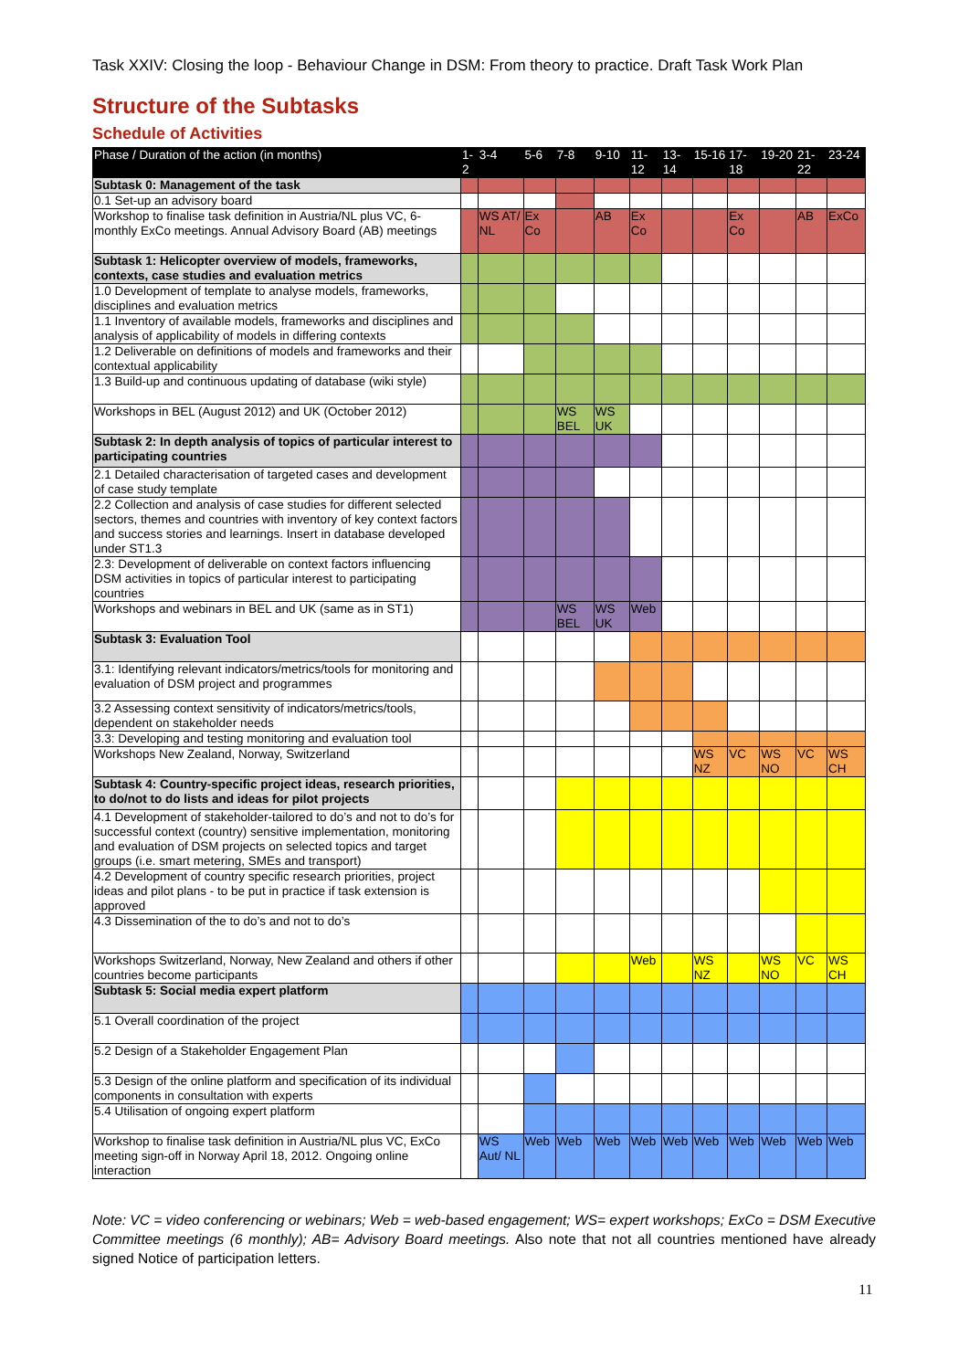Task XXIV: Closing the loop - Behaviour Change in DSM: From theory to practice. Draft Task Work Plan
Structure of the Subtasks
Schedule of Activities
| Phase / Duration of the action (in months) | 1-2 | 3-4 | 5-6 | 7-8 | 9-10 | 11-12 | 13-14 | 15-16 | 17-18 | 19-20 | 21-22 | 23-24 |
| --- | --- | --- | --- | --- | --- | --- | --- | --- | --- | --- | --- | --- |
| Subtask 0: Management of the task | | | | | | | | | | | | |
| 0.1 Set-up an advisory board | | | | | | | | | | | | |
| Workshop to finalise task definition in Austria/NL plus VC, 6-monthly ExCo meetings. Annual Advisory Board (AB) meetings | | WS AT/ NL | Ex Co | | AB | Ex Co | | | Ex Co | | AB | ExCo |
| Subtask 1: Helicopter overview of models, frameworks, contexts, case studies and evaluation metrics | | | | | | | | | | | | |
| 1.0 Development of template to analyse models, frameworks, disciplines and evaluation metrics | | | | | | | | | | | | |
| 1.1 Inventory of available models, frameworks and disciplines and analysis of applicability of models in differing contexts | | | | | | | | | | | | |
| 1.2 Deliverable on definitions of models and frameworks and their contextual applicability | | | | | | | | | | | | |
| 1.3 Build-up and continuous updating of database (wiki style) | | | | | | | | | | | | |
| Workshops in BEL (August 2012) and UK (October 2012) | | | | WS BEL | WS UK | | | | | | | |
| Subtask 2: In depth analysis of topics of particular interest to participating countries | | | | | | | | | | | | |
| 2.1 Detailed characterisation of targeted cases and development of case study template | | | | | | | | | | | | |
| 2.2 Collection and analysis of case studies for different selected sectors, themes and countries with inventory of key context factors and success stories and learnings. Insert in database developed under ST1.3 | | | | | | | | | | | | |
| 2.3: Development of deliverable on context factors influencing DSM activities in topics of particular interest to participating countries | | | | | | | | | | | | |
| Workshops and webinars in BEL and UK (same as in ST1) | | | | WS BEL | WS UK | Web | | | | | | |
| Subtask 3: Evaluation Tool | | | | | | | | | | | | |
| 3.1: Identifying relevant indicators/metrics/tools for monitoring and evaluation of DSM project and programmes | | | | | | | | | | | | |
| 3.2 Assessing context sensitivity of indicators/metrics/tools, dependent on stakeholder needs | | | | | | | | | | | | |
| 3.3: Developing and testing monitoring and evaluation tool | | | | | | | | | | | | |
| Workshops New Zealand, Norway, Switzerland | | | | | | | | WS NZ | VC | WS NO | VC | WS CH |
| Subtask 4: Country-specific project ideas, research priorities, to do/not to do lists and ideas for pilot projects | | | | | | | | | | | | |
| 4.1 Development of stakeholder-tailored to do’s and not to do’s for successful context (country) sensitive implementation, monitoring and evaluation of DSM projects on selected topics and target groups (i.e. smart metering, SMEs and transport) | | | | | | | | | | | | |
| 4.2 Development of country specific research priorities, project ideas and pilot plans - to be put in practice if task extension is approved | | | | | | | | | | | | |
| 4.3 Dissemination of the to do’s and not to do’s | | | | | | | | | | | | |
| Workshops Switzerland, Norway, New Zealand and others if other countries become participants | | | | | | Web | | WS NZ | | WS NO | VC | WS CH |
| Subtask 5: Social media expert platform | | | | | | | | | | | | |
| 5.1 Overall coordination of the project | | | | | | | | | | | | |
| 5.2 Design of a Stakeholder Engagement Plan | | | | | | | | | | | | |
| 5.3 Design of the online platform and specification of its individual components in consultation with experts | | | | | | | | | | | | |
| 5.4 Utilisation of ongoing expert platform | | | | | | | | | | | | |
| Workshop to finalise task definition in Austria/NL plus VC, ExCo meeting sign-off in Norway April 18, 2012. Ongoing online interaction | | WS Aut/ NL | Web | Web | Web | Web | Web | Web | Web | Web | Web | Web |
Note: VC = video conferencing or webinars; Web = web-based engagement; WS= expert workshops; ExCo = DSM Executive Committee meetings (6 monthly); AB= Advisory Board meetings. Also note that not all countries mentioned have already signed Notice of participation letters.
11